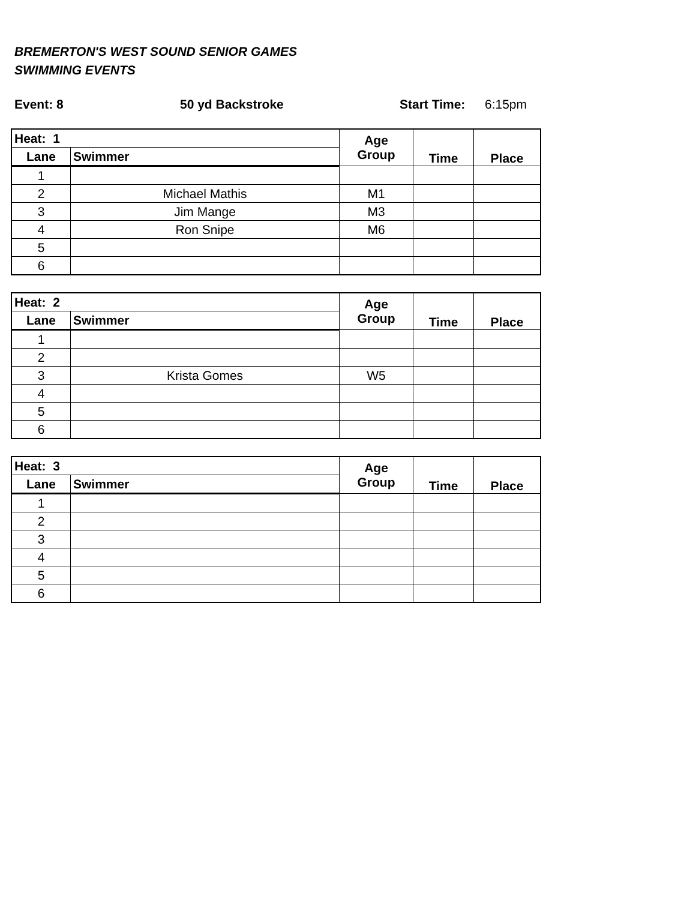BREMERTON'S WEST SOUND SENIOR GAMES
SWIMMING EVENTS
Event: 8 50 yd Backstroke Start Time: 6:15pm
| Heat: 1 | | Age Group | Time | Place |
| --- | --- | --- | --- | --- |
| Lane | Swimmer | | | |
| 1 | | | | |
| 2 | Michael Mathis | M1 | | |
| 3 | Jim Mange | M3 | | |
| 4 | Ron Snipe | M6 | | |
| 5 | | | | |
| 6 | | | | |
| Heat: 2 | | Age Group | Time | Place |
| --- | --- | --- | --- | --- |
| Lane | Swimmer | | | |
| 1 | | | | |
| 2 | | | | |
| 3 | Krista Gomes | W5 | | |
| 4 | | | | |
| 5 | | | | |
| 6 | | | | |
| Heat: 3 | | Age Group | Time | Place |
| --- | --- | --- | --- | --- |
| Lane | Swimmer | | | |
| 1 | | | | |
| 2 | | | | |
| 3 | | | | |
| 4 | | | | |
| 5 | | | | |
| 6 | | | | |